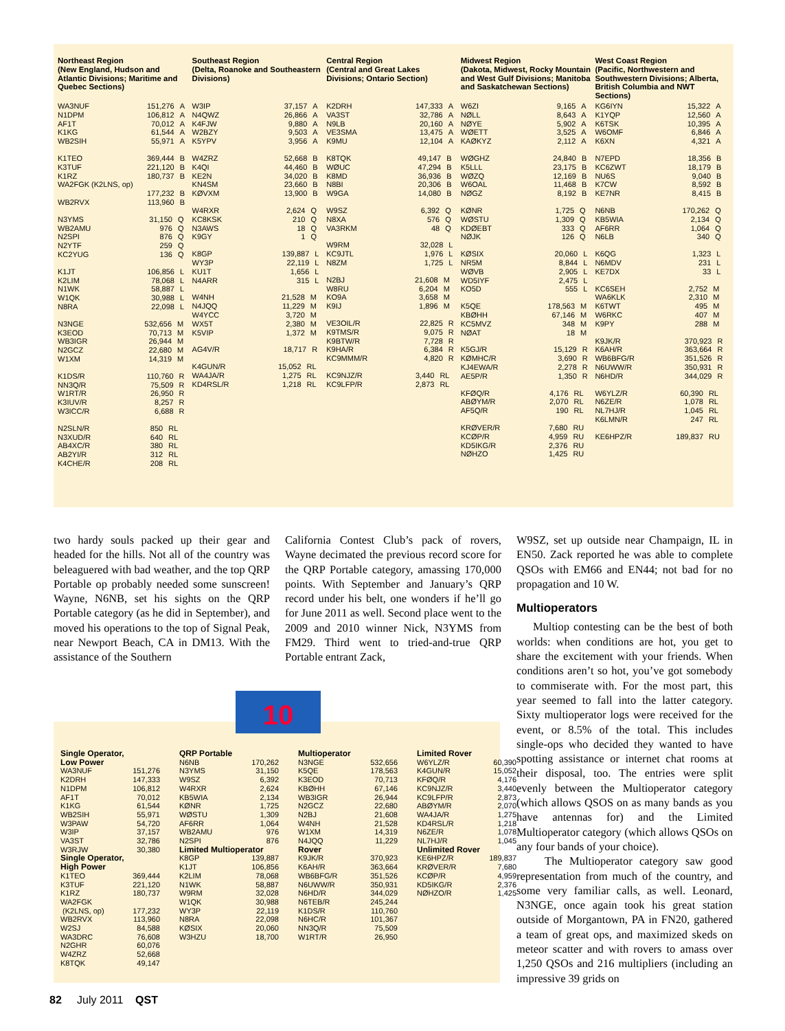Northeast Region
(New England, Hudson and Atlantic Divisions; Maritime and Quebec Sections)
| WA3NUF | 151,276 | A |
| N1DPM | 106,812 | A |
| AF1T | 70,012 | A |
| K1KG | 61,544 | A |
| WB2SIH | 55,971 | A |
| K1TEO | 369,444 | B |
| K3TUF | 221,120 | B |
| K1RZ | 180,737 | B |
| WA2FGK (K2LNS, op) | | |
| | 177,232 | B |
| WB2RVX | 113,960 | B |
| N3YMS | 31,150 | Q |
| WB2AMU | 976 | Q |
| N2SPI | 876 | Q |
| N2YTF | 259 | Q |
| KC2YUG | 136 | Q |
| K1JT | 106,856 | L |
| K2LIM | 78,068 | L |
| N1WK | 58,887 | L |
| W1QK | 30,988 | L |
| N8RA | 22,098 | L |
| N3NGE | 532,656 | M |
| K3EOD | 70,713 | M |
| WB3IGR | 26,944 | M |
| N2GCZ | 22,680 | M |
| W1XM | 14,319 | M |
| K1DS/R | 110,760 | R |
| NN3Q/R | 75,509 | R |
| W1RT/R | 26,950 | R |
| K3IUV/R | 8,257 | R |
| W3ICC/R | 6,688 | R |
| N2SLN/R | 850 | RL |
| N3XUD/R | 640 | RL |
| AB4XC/R | 380 | RL |
| AB2YI/R | 312 | RL |
| K4CHE/R | 208 | RL |
Southeast Region
(Delta, Roanoke and Southeastern Divisions)
| W3IP | 37,157 | A |
| N4QWZ | 26,866 | A |
| K4FJW | 9,880 | A |
| W2BZY | 9,503 | A |
| K5YPV | 3,956 | A |
| W4ZRZ | 52,668 | B |
| K4QI | 44,460 | B |
| KE2N | 34,020 | B |
| KN4SM | 23,660 | B |
| KØVXM | 13,900 | B |
| W4RXR | 2,624 | Q |
| KC8KSK | 210 | Q |
| N3AWS | 18 | Q |
| K9GY | 1 | Q |
| K8GP | 139,887 | L |
| WY3P | 22,119 | L |
| KU1T | 1,656 | L |
| N4ARR | 315 | L |
| W4NH | 21,528 | M |
| N4JQQ | 11,229 | M |
| W4YCC | 3,720 | M |
| WX5T | 2,380 | M |
| K5VIP | 1,372 | M |
| AG4V/R | 18,717 | R |
| K4GUN/R | 15,052 | RL |
| WA4JA/R | 1,275 | RL |
| KD4RSL/R | 1,218 | RL |
Central Region
(Central and Great Lakes Divisions; Ontario Section)
| K2DRH | 147,333 | A |
| VA3ST | 32,786 | A |
| N9LB | 20,160 | A |
| VE3SMA | 13,475 | A |
| K9MU | 12,104 | A |
| K8TQK | 49,147 | B |
| WØUC | 47,294 | B |
| K8MD | 36,936 | B |
| N8BI | 20,306 | B |
| W9GA | 14,080 | B |
| W9SZ | 6,392 | Q |
| N8XA | 576 | Q |
| VA3RKM | 48 | Q |
| W9RM | 32,028 | L |
| KC9JTL | 1,976 | L |
| N8ZM | 1,725 | L |
| N2BJ | 21,608 | M |
| W8RU | 6,204 | M |
| KO9A | 3,658 | M |
| K9IJ | 1,896 | M |
| VE3OIL/R | 22,825 | R |
| K9TMS/R | 9,075 | R |
| K9BTW/R | 7,728 | R |
| K9HA/R | 6,384 | R |
| KC9MMM/R | 4,820 | R |
| KC9NJZ/R | 3,440 | RL |
| KC9LFP/R | 2,873 | RL |
Midwest Region
(Dakota, Midwest, Rocky Mountain and West Gulf Divisions; Manitoba and Saskatchewan Sections)
| W6ZI | 9,165 | A |
| NØLL | 8,643 | A |
| NØYE | 5,902 | A |
| WØETT | 3,525 | A |
| KAØKYZ | 2,112 | A |
| WØGHZ | 24,840 | B |
| K5LLL | 23,175 | B |
| WØZQ | 12,169 | B |
| W6OAL | 11,468 | B |
| NØGZ | 8,192 | B |
| KØNR | 1,725 | Q |
| WØSTU | 1,309 | Q |
| KDØEBT | 333 | Q |
| NØJK | 126 | Q |
| KØSIX | 20,060 | L |
| NR5M | 8,844 | L |
| WØVB | 2,905 | L |
| WD5IYF | 2,475 | L |
| KO5D | 555 | L |
| K5QE | 178,563 | M |
| KBØHH | 67,146 | M |
| KC5MVZ | 348 | M |
| NØAT | 18 | M |
| K5GJ/R | 15,129 | R |
| KØMHC/R | 3,690 | R |
| KJ4EWA/R | 2,278 | R |
| AE5P/R | 1,350 | R |
| KFØQ/R | 4,176 | RL |
| ABØYM/R | 2,070 | RL |
| AF5Q/R | 190 | RL |
| KRØVER/R | 7,680 | RU |
| KCØP/R | 4,959 | RU |
| KD5IKG/R | 2,376 | RU |
| NØHZO | 1,425 | RU |
West Coast Region
(Pacific, Northwestern and Southwestern Divisions; Alberta, British Columbia and NWT Sections)
| KG6IYN | 15,322 | A |
| K1YQP | 12,560 | A |
| K6TSK | 10,395 | A |
| W6OMF | 6,846 | A |
| K6XN | 4,321 | A |
| N7EPD | 18,356 | B |
| KC6ZWT | 18,179 | B |
| NU6S | 9,040 | B |
| K7CW | 8,592 | B |
| KE7NR | 8,415 | B |
| N6NB | 170,262 | Q |
| KB5WIA | 2,134 | Q |
| AF6RR | 1,064 | Q |
| N6LB | 340 | Q |
| K6QG | 1,323 | L |
| N6MDV | 231 | L |
| KE7DX | 33 | L |
| KC6SEH | 2,752 | M |
| WA6KLK | 2,310 | M |
| K6TWT | 495 | M |
| W6RKC | 407 | M |
| K9PY | 288 | M |
| K9JK/R | 370,923 | R |
| K6AH/R | 363,664 | R |
| WB6BFG/R | 351,526 | R |
| N6UWW/R | 350,931 | R |
| N6HD/R | 344,029 | R |
| W6YLZ/R | 60,390 | RL |
| N6ZE/R | 1,078 | RL |
| NL7HJ/R | 1,045 | RL |
| K6LMN/R | 247 | RL |
| KE6HPZ/R | 189,837 | RU |
two hardy souls packed up their gear and headed for the hills. Not all of the country was beleaguered with bad weather, and the top QRP Portable op probably needed some sunscreen! Wayne, N6NB, set his sights on the QRP Portable category (as he did in September), and moved his operations to the top of Signal Peak, near Newport Beach, CA in DM13. With the assistance of the Southern
California Contest Club’s pack of rovers, Wayne decimated the previous record score for the QRP Portable category, amassing 170,000 points. With September and January’s QRP record under his belt, one wonders if he’ll go for June 2011 as well. Second place went to the 2009 and 2010 winner Nick, N3YMS from FM29. Third went to tried-and-true QRP Portable entrant Zack,
W9SZ, set up outside near Champaign, IL in EN50. Zack reported he was able to complete QSOs with EM66 and EN44; not bad for no propagation and 10 W.
Multioperators
Multiop contesting can be the best of both worlds: when conditions are hot, you get to share the excitement with your friends. When conditions aren’t so hot, you’ve got somebody to commiserate with. For the most part, this year seemed to fall into the latter category. Sixty multioperator logs were received for the event, or 8.5% of the total. This includes single-ops who decided they wanted to have spotting assistance or internet chat rooms at their disposal, too. The entries were split evenly between the Multioperator category (which allows QSOS on as many bands as you have antennas for) and the Limited Multioperator category (which allows QSOs on any four bands of your choice).
The Multioperator category saw good representation from much of the country, and some very familiar calls, as well. Leonard, N3NGE, once again took his great station outside of Morgantown, PA in FN20, gathered a team of great ops, and maximized skeds on meteor scatter and with rovers to amass over 1,250 QSOs and 216 multipliers (including an impressive 39 grids on
10
Single Operator,
Low Power
| WA3NUF | 151,276 |
| K2DRH | 147,333 |
| N1DPM | 106,812 |
| AF1T | 70,012 |
| K1KG | 61,544 |
| WB2SIH | 55,971 |
| W3PAW | 54,720 |
| W3IP | 37,157 |
| VA3ST | 32,786 |
| W3RJW | 30,380 |
Single Operator,
High Power
| K1TEO | 369,444 |
| K3TUF | 221,120 |
| K1RZ | 180,737 |
| WA2FGK | |
| (K2LNS, op) | 177,232 |
| WB2RVX | 113,960 |
| W2SJ | 84,588 |
| WA3DRC | 76,608 |
| N2GHR | 60,076 |
| W4ZRZ | 52,668 |
| K8TQK | 49,147 |
QRP Portable
| N6NB | 170,262 |
| N3YMS | 31,150 |
| W9SZ | 6,392 |
| W4RXR | 2,624 |
| KB5WIA | 2,134 |
| KØNR | 1,725 |
| WØSTU | 1,309 |
| AF6RR | 1,064 |
| WB2AMU | 976 |
| N2SPI | 876 |
Limited Multioperator
| K8GP | 139,887 |
| K1JT | 106,856 |
| K2LIM | 78,068 |
| N1WK | 58,887 |
| W9RM | 32,028 |
| W1QK | 30,988 |
| WY3P | 22,119 |
| N8RA | 22,098 |
| KØSIX | 20,060 |
| W3HZU | 18,700 |
Multioperator
| N3NGE | 532,656 |
| K5QE | 178,563 |
| K3EOD | 70,713 |
| KBØHH | 67,146 |
| WB3IGR | 26,944 |
| N2GCZ | 22,680 |
| N2BJ | 21,608 |
| W4NH | 21,528 |
| W1XM | 14,319 |
| N4JQQ | 11,229 |
Rover
| K9JK/R | 370,923 |
| K6AH/R | 363,664 |
| WB6BFG/R | 351,526 |
| N6UWW/R | 350,931 |
| N6HD/R | 344,029 |
| N6TEB/R | 245,244 |
| K1DS/R | 110,760 |
| N6HC/R | 101,367 |
| NN3Q/R | 75,509 |
| W1RT/R | 26,950 |
Limited Rover
| W6YLZ/R | 60,390 |
| K4GUN/R | 15,052 |
| KFØQ/R | 4,176 |
| KC9NJZ/R | 3,440 |
| KC9LFP/R | 2,873 |
| ABØYM/R | 2,070 |
| WA4JA/R | 1,275 |
| KD4RSL/R | 1,218 |
| N6ZE/R | 1,078 |
| NL7HJ/R | 1,045 |
Unlimited Rover
| KE6HPZ/R | 189,837 |
| KRØVER/R | 7,680 |
| KCØP/R | 4,959 |
| KD5IKG/R | 2,376 |
| NØHZO/R | 1,425 |
82 July 2011 QST